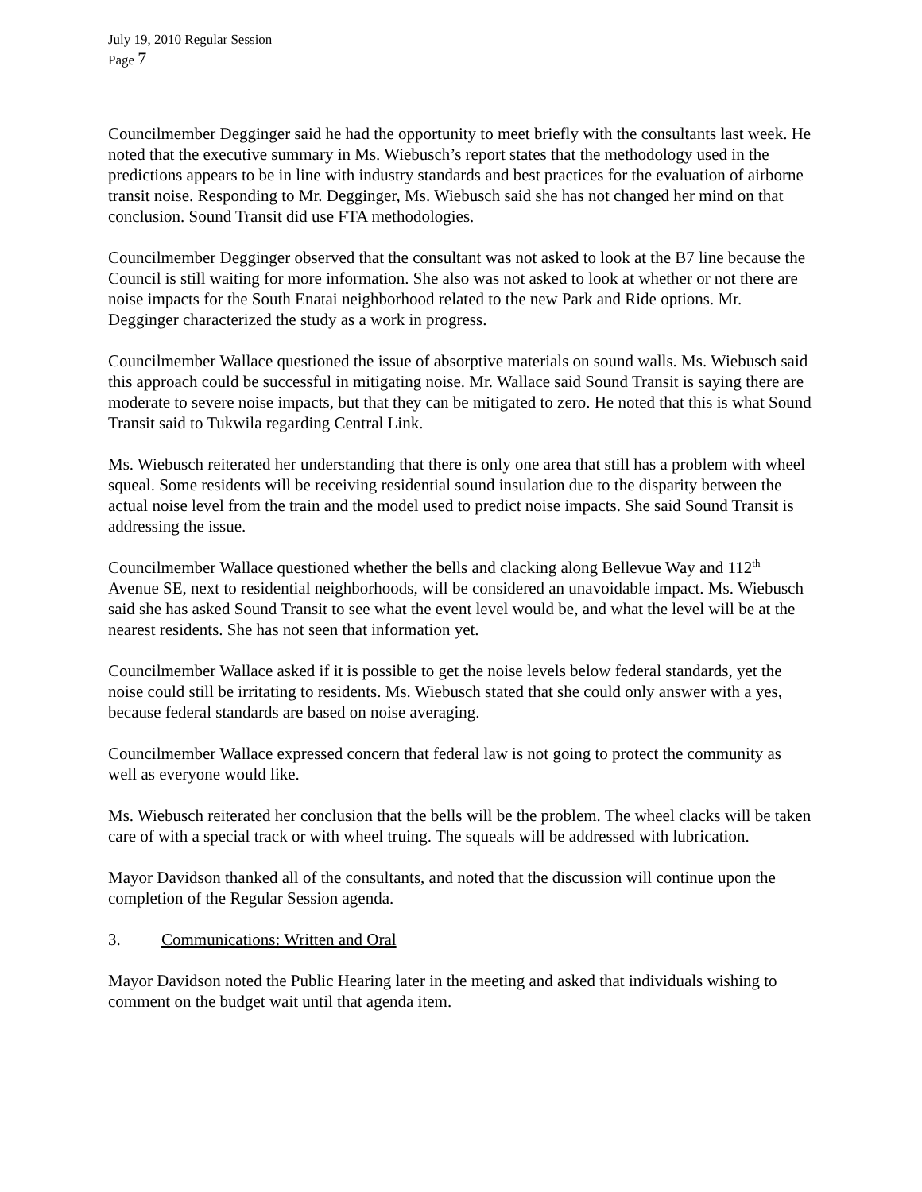July 19, 2010 Regular Session
Page 7
Councilmember Degginger said he had the opportunity to meet briefly with the consultants last week. He noted that the executive summary in Ms. Wiebusch’s report states that the methodology used in the predictions appears to be in line with industry standards and best practices for the evaluation of airborne transit noise. Responding to Mr. Degginger, Ms. Wiebusch said she has not changed her mind on that conclusion. Sound Transit did use FTA methodologies.
Councilmember Degginger observed that the consultant was not asked to look at the B7 line because the Council is still waiting for more information. She also was not asked to look at whether or not there are noise impacts for the South Enatai neighborhood related to the new Park and Ride options. Mr. Degginger characterized the study as a work in progress.
Councilmember Wallace questioned the issue of absorptive materials on sound walls. Ms. Wiebusch said this approach could be successful in mitigating noise. Mr. Wallace said Sound Transit is saying there are moderate to severe noise impacts, but that they can be mitigated to zero. He noted that this is what Sound Transit said to Tukwila regarding Central Link.
Ms. Wiebusch reiterated her understanding that there is only one area that still has a problem with wheel squeal. Some residents will be receiving residential sound insulation due to the disparity between the actual noise level from the train and the model used to predict noise impacts. She said Sound Transit is addressing the issue.
Councilmember Wallace questioned whether the bells and clacking along Bellevue Way and 112<sup>th</sup> Avenue SE, next to residential neighborhoods, will be considered an unavoidable impact. Ms. Wiebusch said she has asked Sound Transit to see what the event level would be, and what the level will be at the nearest residents. She has not seen that information yet.
Councilmember Wallace asked if it is possible to get the noise levels below federal standards, yet the noise could still be irritating to residents. Ms. Wiebusch stated that she could only answer with a yes, because federal standards are based on noise averaging.
Councilmember Wallace expressed concern that federal law is not going to protect the community as well as everyone would like.
Ms. Wiebusch reiterated her conclusion that the bells will be the problem. The wheel clacks will be taken care of with a special track or with wheel truing. The squeals will be addressed with lubrication.
Mayor Davidson thanked all of the consultants, and noted that the discussion will continue upon the completion of the Regular Session agenda.
3. Communications: Written and Oral
Mayor Davidson noted the Public Hearing later in the meeting and asked that individuals wishing to comment on the budget wait until that agenda item.